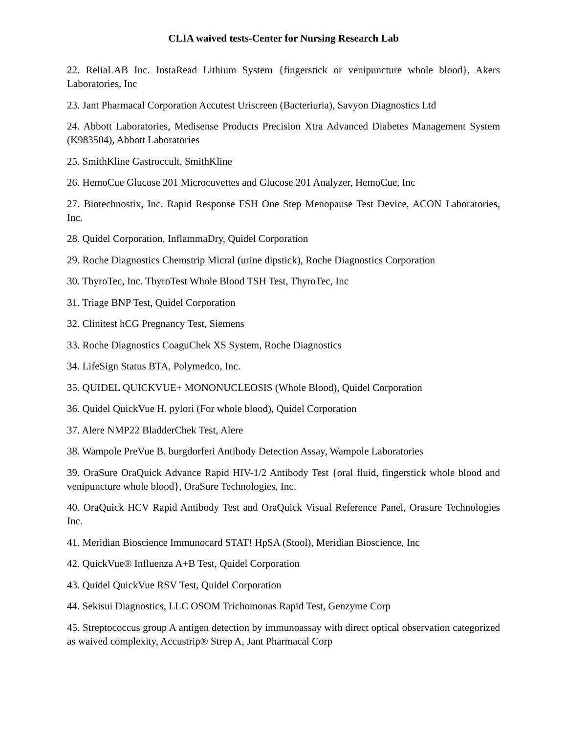CLIA waived tests-Center for Nursing Research Lab
22. ReliaLAB Inc. InstaRead Lithium System {fingerstick or venipuncture whole blood}, Akers Laboratories, Inc
23. Jant Pharmacal Corporation Accutest Uriscreen (Bacteriuria), Savyon Diagnostics Ltd
24. Abbott Laboratories, Medisense Products Precision Xtra Advanced Diabetes Management System (K983504), Abbott Laboratories
25. SmithKline Gastroccult, SmithKline
26. HemoCue Glucose 201 Microcuvettes and Glucose 201 Analyzer, HemoCue, Inc
27. Biotechnostix, Inc. Rapid Response FSH One Step Menopause Test Device, ACON Laboratories, Inc.
28. Quidel Corporation, InflammaDry, Quidel Corporation
29. Roche Diagnostics Chemstrip Micral (urine dipstick), Roche Diagnostics Corporation
30. ThyroTec, Inc. ThyroTest Whole Blood TSH Test, ThyroTec, Inc
31. Triage BNP Test, Quidel Corporation
32. Clinitest hCG Pregnancy Test, Siemens
33. Roche Diagnostics CoaguChek XS System, Roche Diagnostics
34. LifeSign Status BTA, Polymedco, Inc.
35. QUIDEL QUICKVUE+ MONONUCLEOSIS (Whole Blood), Quidel Corporation
36. Quidel QuickVue H. pylori (For whole blood), Quidel Corporation
37. Alere NMP22 BladderChek Test, Alere
38. Wampole PreVue B. burgdorferi Antibody Detection Assay, Wampole Laboratories
39. OraSure OraQuick Advance Rapid HIV-1/2 Antibody Test {oral fluid, fingerstick whole blood and venipuncture whole blood}, OraSure Technologies, Inc.
40. OraQuick HCV Rapid Antibody Test and OraQuick Visual Reference Panel, Orasure Technologies Inc.
41. Meridian Bioscience Immunocard STAT! HpSA (Stool), Meridian Bioscience, Inc
42. QuickVue® Influenza A+B Test, Quidel Corporation
43. Quidel QuickVue RSV Test, Quidel Corporation
44. Sekisui Diagnostics, LLC OSOM Trichomonas Rapid Test, Genzyme Corp
45. Streptococcus group A antigen detection by immunoassay with direct optical observation categorized as waived complexity, Accustrip® Strep A, Jant Pharmacal Corp